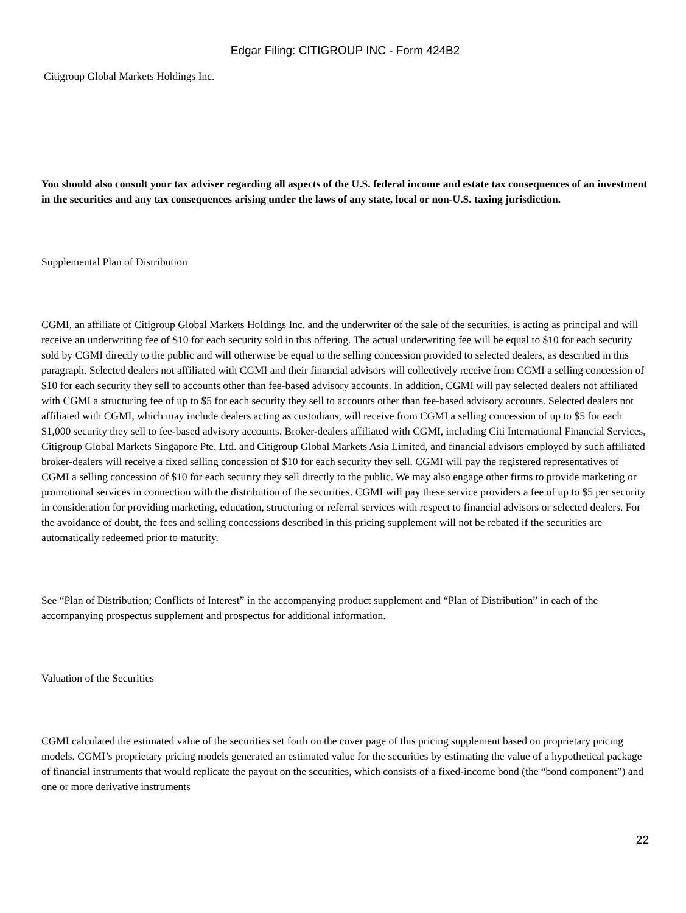Edgar Filing: CITIGROUP INC - Form 424B2
Citigroup Global Markets Holdings Inc.
You should also consult your tax adviser regarding all aspects of the U.S. federal income and estate tax consequences of an investment in the securities and any tax consequences arising under the laws of any state, local or non-U.S. taxing jurisdiction.
Supplemental Plan of Distribution
CGMI, an affiliate of Citigroup Global Markets Holdings Inc. and the underwriter of the sale of the securities, is acting as principal and will receive an underwriting fee of $10 for each security sold in this offering. The actual underwriting fee will be equal to $10 for each security sold by CGMI directly to the public and will otherwise be equal to the selling concession provided to selected dealers, as described in this paragraph. Selected dealers not affiliated with CGMI and their financial advisors will collectively receive from CGMI a selling concession of $10 for each security they sell to accounts other than fee-based advisory accounts. In addition, CGMI will pay selected dealers not affiliated with CGMI a structuring fee of up to $5 for each security they sell to accounts other than fee-based advisory accounts. Selected dealers not affiliated with CGMI, which may include dealers acting as custodians, will receive from CGMI a selling concession of up to $5 for each $1,000 security they sell to fee-based advisory accounts. Broker-dealers affiliated with CGMI, including Citi International Financial Services, Citigroup Global Markets Singapore Pte. Ltd. and Citigroup Global Markets Asia Limited, and financial advisors employed by such affiliated broker-dealers will receive a fixed selling concession of $10 for each security they sell. CGMI will pay the registered representatives of CGMI a selling concession of $10 for each security they sell directly to the public. We may also engage other firms to provide marketing or promotional services in connection with the distribution of the securities. CGMI will pay these service providers a fee of up to $5 per security in consideration for providing marketing, education, structuring or referral services with respect to financial advisors or selected dealers. For the avoidance of doubt, the fees and selling concessions described in this pricing supplement will not be rebated if the securities are automatically redeemed prior to maturity.
See “Plan of Distribution; Conflicts of Interest” in the accompanying product supplement and “Plan of Distribution” in each of the accompanying prospectus supplement and prospectus for additional information.
Valuation of the Securities
CGMI calculated the estimated value of the securities set forth on the cover page of this pricing supplement based on proprietary pricing models. CGMI’s proprietary pricing models generated an estimated value for the securities by estimating the value of a hypothetical package of financial instruments that would replicate the payout on the securities, which consists of a fixed-income bond (the “bond component”) and one or more derivative instruments
22